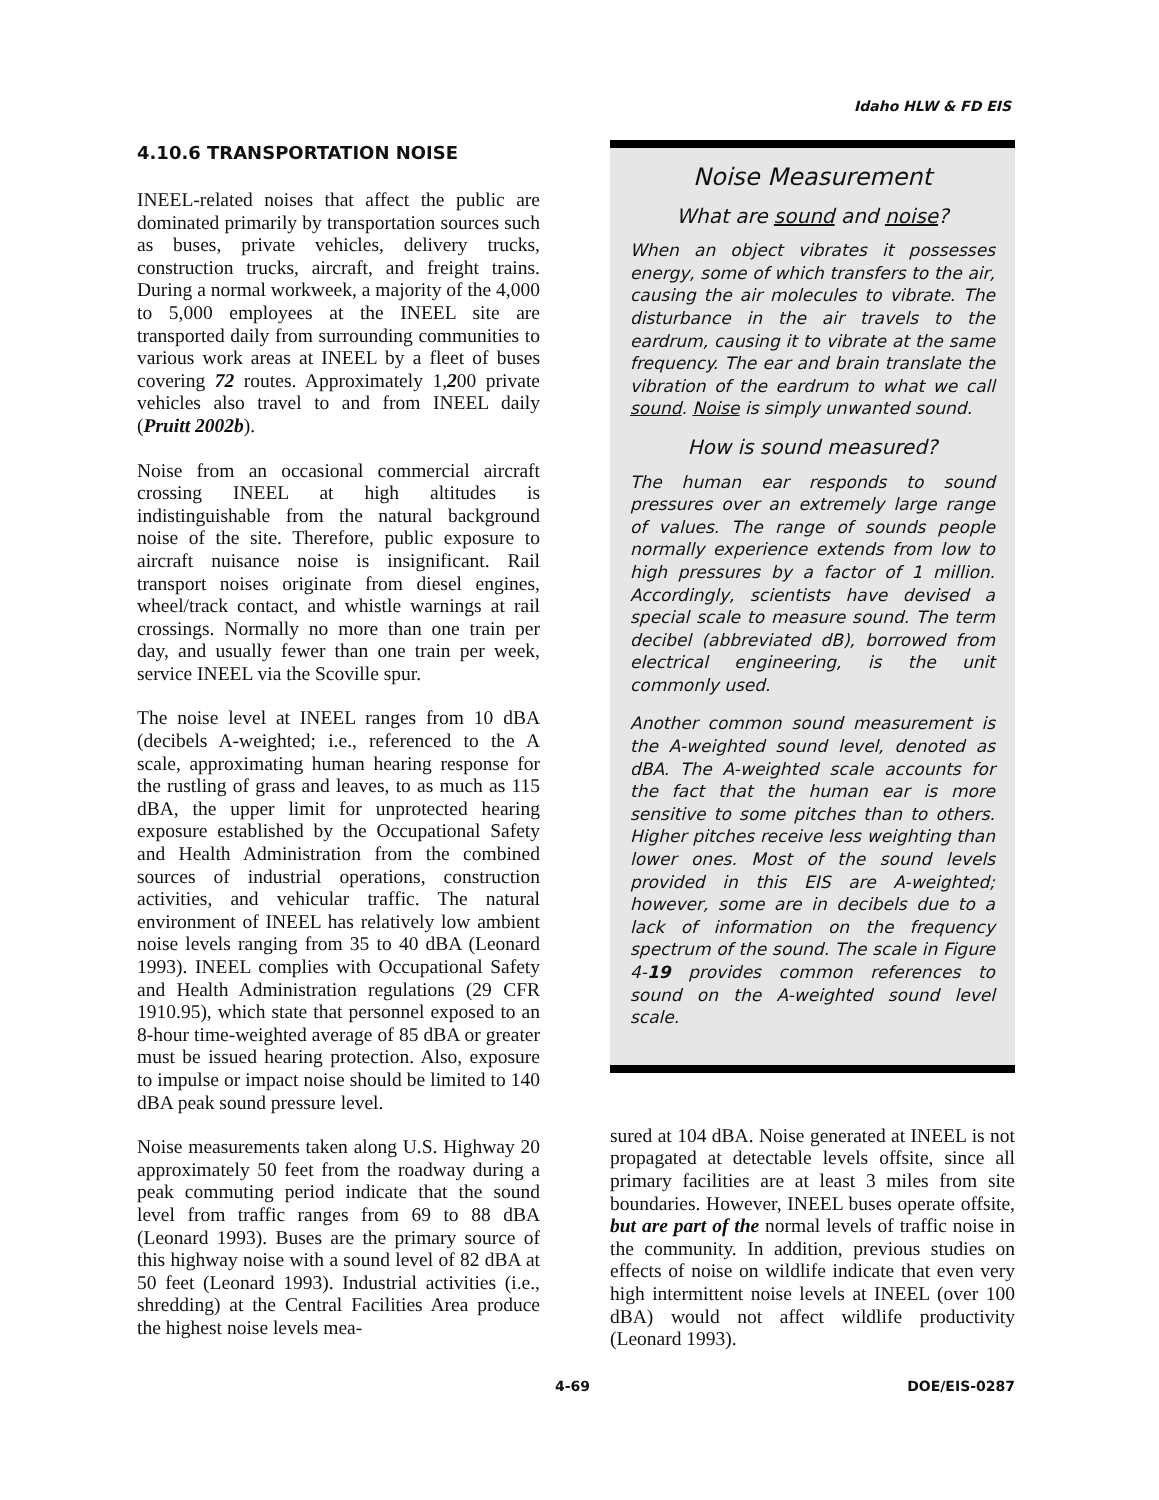Idaho HLW & FD EIS
4.10.6 TRANSPORTATION NOISE
INEEL-related noises that affect the public are dominated primarily by transportation sources such as buses, private vehicles, delivery trucks, construction trucks, aircraft, and freight trains. During a normal workweek, a majority of the 4,000 to 5,000 employees at the INEEL site are transported daily from surrounding communities to various work areas at INEEL by a fleet of buses covering 72 routes. Approximately 1,200 private vehicles also travel to and from INEEL daily (Pruitt 2002b).
Noise from an occasional commercial aircraft crossing INEEL at high altitudes is indistinguishable from the natural background noise of the site. Therefore, public exposure to aircraft nuisance noise is insignificant. Rail transport noises originate from diesel engines, wheel/track contact, and whistle warnings at rail crossings. Normally no more than one train per day, and usually fewer than one train per week, service INEEL via the Scoville spur.
The noise level at INEEL ranges from 10 dBA (decibels A-weighted; i.e., referenced to the A scale, approximating human hearing response for the rustling of grass and leaves, to as much as 115 dBA, the upper limit for unprotected hearing exposure established by the Occupational Safety and Health Administration from the combined sources of industrial operations, construction activities, and vehicular traffic. The natural environment of INEEL has relatively low ambient noise levels ranging from 35 to 40 dBA (Leonard 1993). INEEL complies with Occupational Safety and Health Administration regulations (29 CFR 1910.95), which state that personnel exposed to an 8-hour time-weighted average of 85 dBA or greater must be issued hearing protection. Also, exposure to impulse or impact noise should be limited to 140 dBA peak sound pressure level.
Noise measurements taken along U.S. Highway 20 approximately 50 feet from the roadway during a peak commuting period indicate that the sound level from traffic ranges from 69 to 88 dBA (Leonard 1993). Buses are the primary source of this highway noise with a sound level of 82 dBA at 50 feet (Leonard 1993). Industrial activities (i.e., shredding) at the Central Facilities Area produce the highest noise levels mea-
Noise Measurement
What are sound and noise?
When an object vibrates it possesses energy, some of which transfers to the air, causing the air molecules to vibrate. The disturbance in the air travels to the eardrum, causing it to vibrate at the same frequency. The ear and brain translate the vibration of the eardrum to what we call sound. Noise is simply unwanted sound.
How is sound measured?
The human ear responds to sound pressures over an extremely large range of values. The range of sounds people normally experience extends from low to high pressures by a factor of 1 million. Accordingly, scientists have devised a special scale to measure sound. The term decibel (abbreviated dB), borrowed from electrical engineering, is the unit commonly used.
Another common sound measurement is the A-weighted sound level, denoted as dBA. The A-weighted scale accounts for the fact that the human ear is more sensitive to some pitches than to others. Higher pitches receive less weighting than lower ones. Most of the sound levels provided in this EIS are A-weighted; however, some are in decibels due to a lack of information on the frequency spectrum of the sound. The scale in Figure 4-19 provides common references to sound on the A-weighted sound level scale.
sured at 104 dBA. Noise generated at INEEL is not propagated at detectable levels offsite, since all primary facilities are at least 3 miles from site boundaries. However, INEEL buses operate offsite, but are part of the normal levels of traffic noise in the community. In addition, previous studies on effects of noise on wildlife indicate that even very high intermittent noise levels at INEEL (over 100 dBA) would not affect wildlife productivity (Leonard 1993).
4-69 DOE/EIS-0287